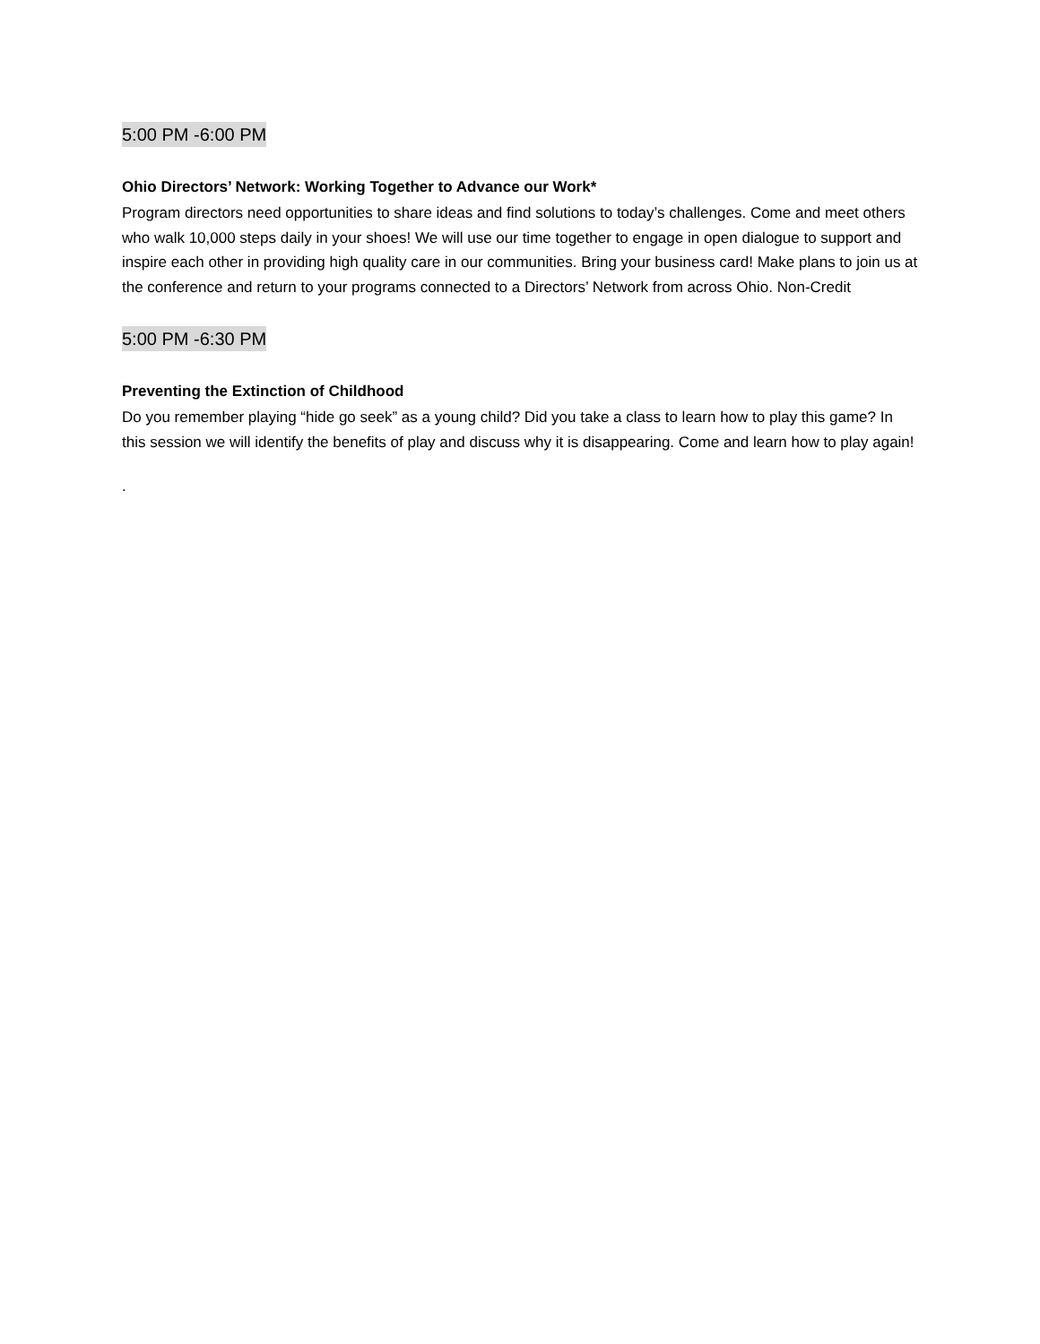5:00 PM -6:00 PM
Ohio Directors’ Network: Working Together to Advance our Work*
Program directors need opportunities to share ideas and find solutions to today’s challenges. Come and meet others who walk 10,000 steps daily in your shoes! We will use our time together to engage in open dialogue to support and inspire each other in providing high quality care in our communities. Bring your business card! Make plans to join us at the conference and return to your programs connected to a Directors’ Network from across Ohio. Non-Credit
5:00 PM -6:30 PM
Preventing the Extinction of Childhood
Do you remember playing “hide go seek” as a young child? Did you take a class to learn how to play this game? In this session we will identify the benefits of play and discuss why it is disappearing. Come and learn how to play again!
.